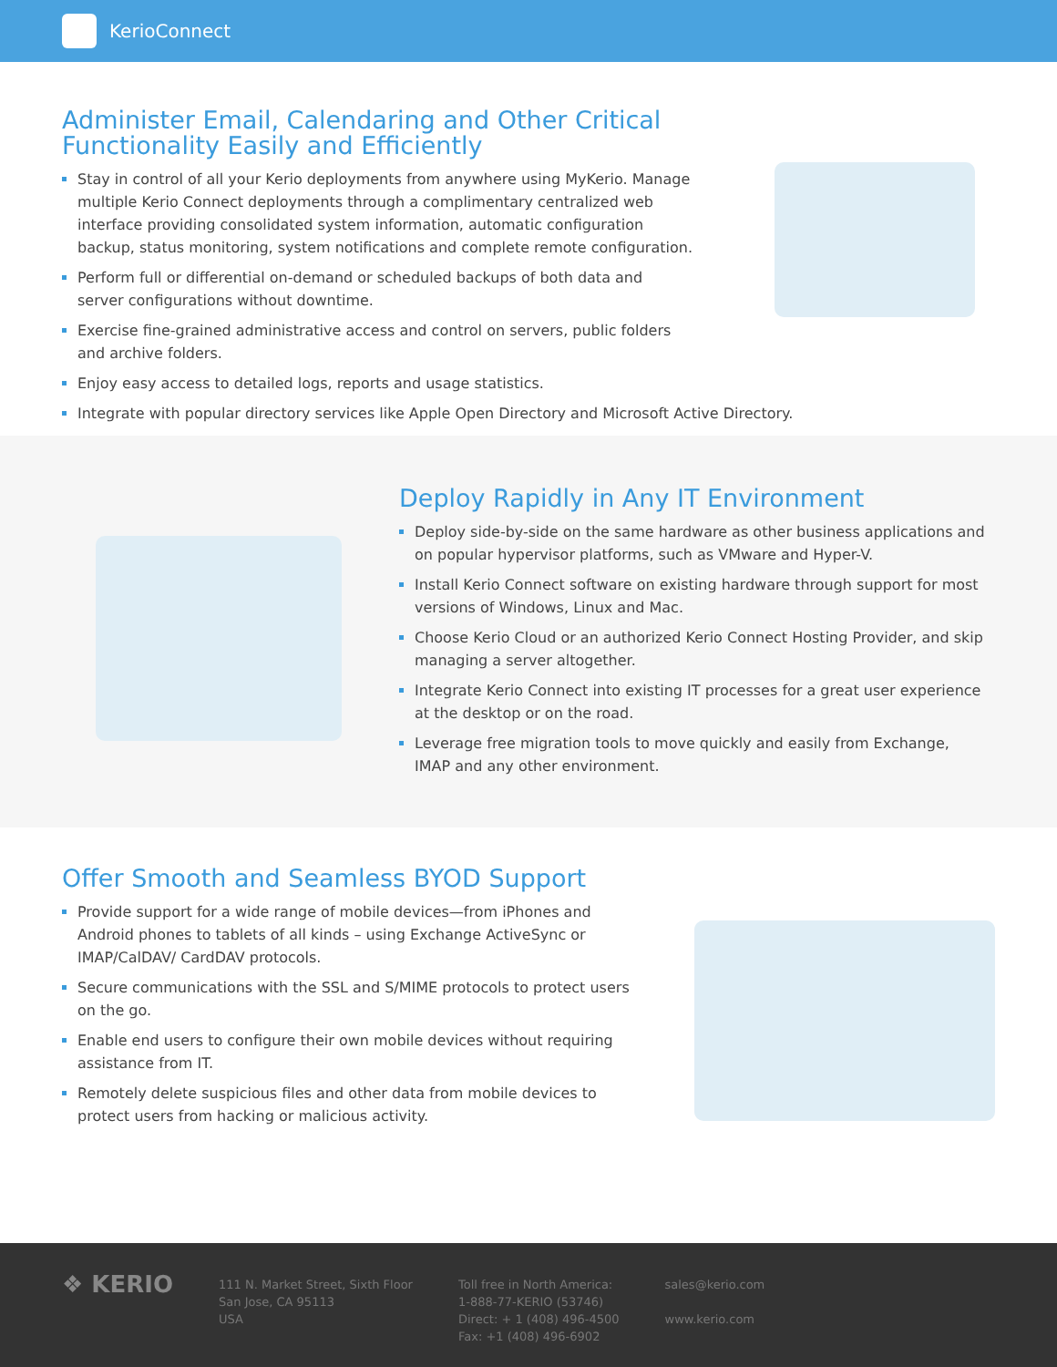Kerio Connect
Administer Email, Calendaring and Other Critical
Functionality Easily and Efficiently
Stay in control of all your Kerio deployments from anywhere using MyKerio. Manage multiple Kerio Connect deployments through a complimentary centralized web interface providing consolidated system information, automatic configuration backup, status monitoring, system notifications and complete remote configuration.
Perform full or differential on-demand or scheduled backups of both data and server configurations without downtime.
Exercise fine-grained administrative access and control on servers, public folders and archive folders.
Enjoy easy access to detailed logs, reports and usage statistics.
Integrate with popular directory services like Apple Open Directory and Microsoft Active Directory.
Deploy Rapidly in Any IT Environment
Deploy side-by-side on the same hardware as other business applications and on popular hypervisor platforms, such as VMware and Hyper-V.
Install Kerio Connect software on existing hardware through support for most versions of Windows, Linux and Mac.
Choose Kerio Cloud or an authorized Kerio Connect Hosting Provider, and skip managing a server altogether.
Integrate Kerio Connect into existing IT processes for a great user experience at the desktop or on the road.
Leverage free migration tools to move quickly and easily from Exchange, IMAP and any other environment.
Offer Smooth and Seamless BYOD Support
Provide support for a wide range of mobile devices—from iPhones and Android phones to tablets of all kinds – using Exchange ActiveSync or IMAP/CalDAV/ CardDAV protocols.
Secure communications with the SSL and S/MIME protocols to protect users on the go.
Enable end users to configure their own mobile devices without requiring assistance from IT.
Remotely delete suspicious files and other data from mobile devices to protect users from hacking or malicious activity.
❖ KERIO
111 N. Market Street, Sixth Floor
San Jose, CA 95113
USA
Toll free in North America:
1-888-77-KERIO (53746)
Direct: + 1 (408) 496-4500
Fax: +1 (408) 496-6902
sales@kerio.com
www.kerio.com